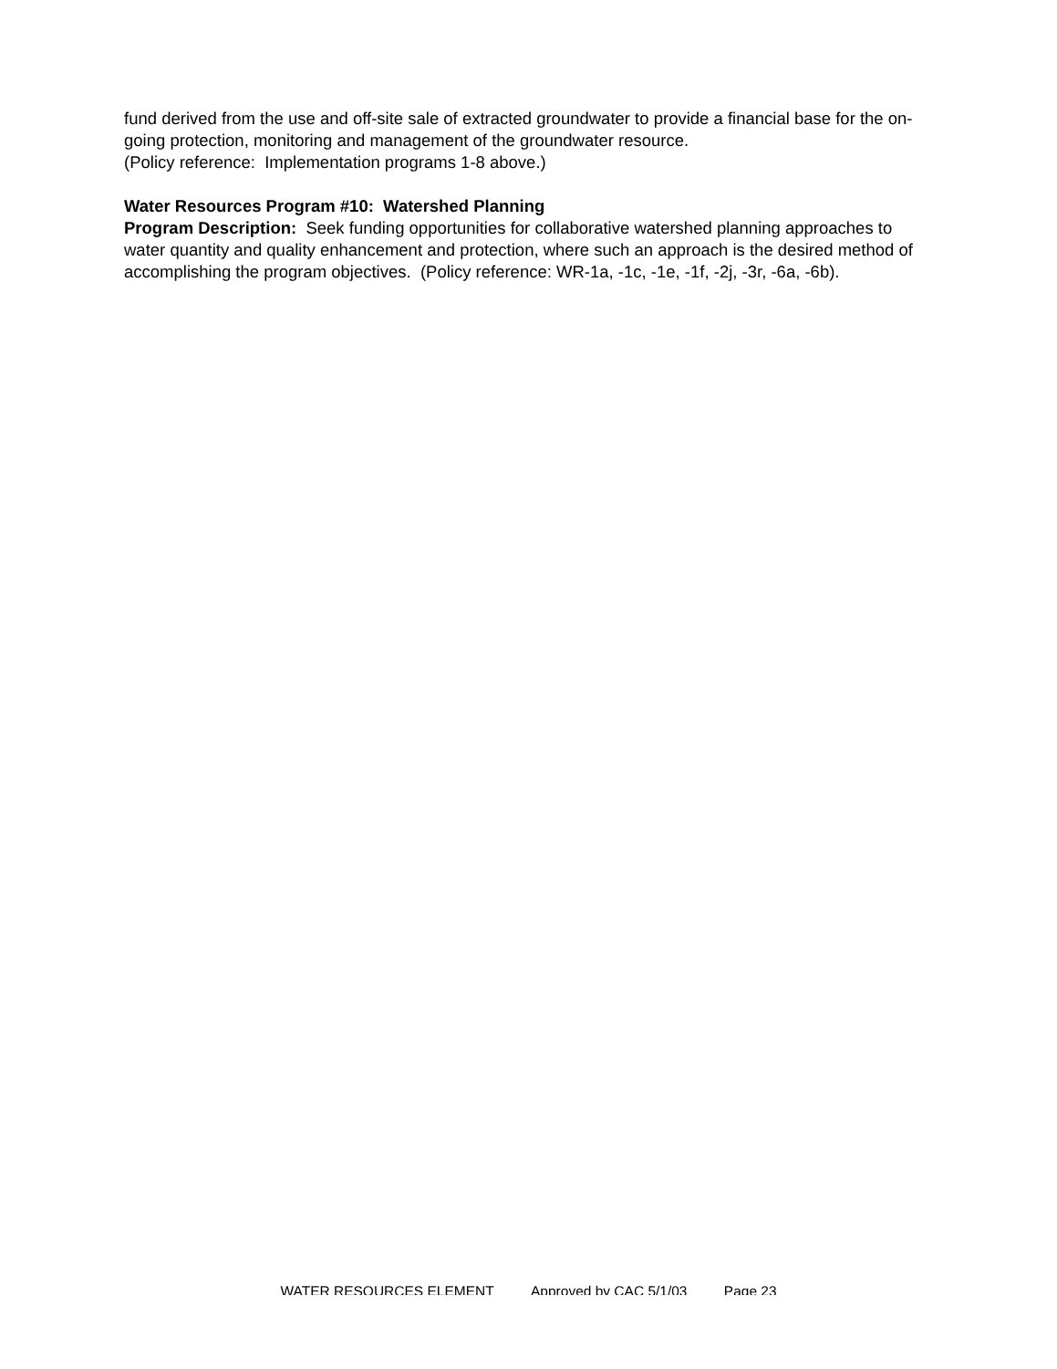fund derived from the use and off-site sale of extracted groundwater to provide a financial base for the on-going protection, monitoring and management of the groundwater resource.
(Policy reference: Implementation programs 1-8 above.)
Water Resources Program #10: Watershed Planning
Program Description: Seek funding opportunities for collaborative watershed planning approaches to water quantity and quality enhancement and protection, where such an approach is the desired method of accomplishing the program objectives. (Policy reference: WR-1a, -1c, -1e, -1f, -2j, -3r, -6a, -6b).
WATER RESOURCES ELEMENT Approved by CAC 5/1/03 Page 23